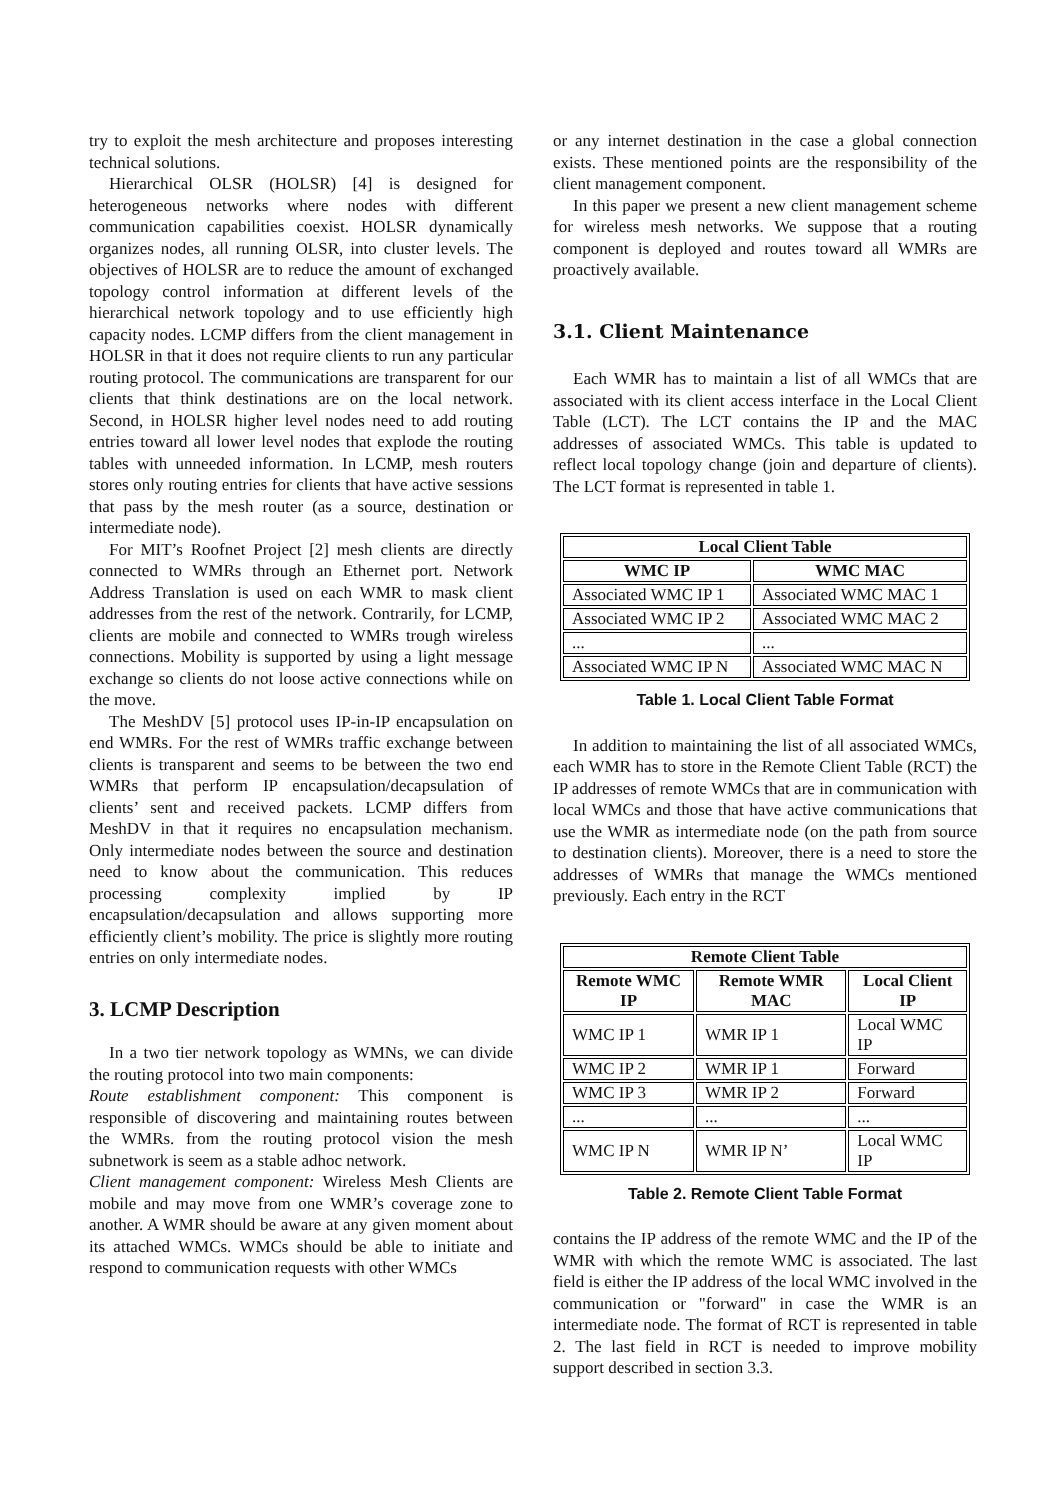try to exploit the mesh architecture and proposes interesting technical solutions.
Hierarchical OLSR (HOLSR) [4] is designed for heterogeneous networks where nodes with different communication capabilities coexist. HOLSR dynamically organizes nodes, all running OLSR, into cluster levels. The objectives of HOLSR are to reduce the amount of exchanged topology control information at different levels of the hierarchical network topology and to use efficiently high capacity nodes. LCMP differs from the client management in HOLSR in that it does not require clients to run any particular routing protocol. The communications are transparent for our clients that think destinations are on the local network. Second, in HOLSR higher level nodes need to add routing entries toward all lower level nodes that explode the routing tables with unneeded information. In LCMP, mesh routers stores only routing entries for clients that have active sessions that pass by the mesh router (as a source, destination or intermediate node).
For MIT’s Roofnet Project [2] mesh clients are directly connected to WMRs through an Ethernet port. Network Address Translation is used on each WMR to mask client addresses from the rest of the network. Contrarily, for LCMP, clients are mobile and connected to WMRs trough wireless connections. Mobility is supported by using a light message exchange so clients do not loose active connections while on the move.
The MeshDV [5] protocol uses IP-in-IP encapsulation on end WMRs. For the rest of WMRs traffic exchange between clients is transparent and seems to be between the two end WMRs that perform IP encapsulation/decapsulation of clients’ sent and received packets. LCMP differs from MeshDV in that it requires no encapsulation mechanism. Only intermediate nodes between the source and destination need to know about the communication. This reduces processing complexity implied by IP encapsulation/decapsulation and allows supporting more efficiently client’s mobility. The price is slightly more routing entries on only intermediate nodes.
3. LCMP Description
In a two tier network topology as WMNs, we can divide the routing protocol into two main components:
Route establishment component: This component is responsible of discovering and maintaining routes between the WMRs. from the routing protocol vision the mesh subnetwork is seem as a stable adhoc network.
Client management component: Wireless Mesh Clients are mobile and may move from one WMR’s coverage zone to another. A WMR should be aware at any given moment about its attached WMCs. WMCs should be able to initiate and respond to communication requests with other WMCs
or any internet destination in the case a global connection exists. These mentioned points are the responsibility of the client management component.
In this paper we present a new client management scheme for wireless mesh networks. We suppose that a routing component is deployed and routes toward all WMRs are proactively available.
3.1. Client Maintenance
Each WMR has to maintain a list of all WMCs that are associated with its client access interface in the Local Client Table (LCT). The LCT contains the IP and the MAC addresses of associated WMCs. This table is updated to reflect local topology change (join and departure of clients). The LCT format is represented in table 1.
| Local Client Table | |
| --- | --- |
| WMC IP | WMC MAC |
| Associated WMC IP 1 | Associated WMC MAC 1 |
| Associated WMC IP 2 | Associated WMC MAC 2 |
| ... | ... |
| Associated WMC IP N | Associated WMC MAC N |
Table 1. Local Client Table Format
In addition to maintaining the list of all associated WMCs, each WMR has to store in the Remote Client Table (RCT) the IP addresses of remote WMCs that are in communication with local WMCs and those that have active communications that use the WMR as intermediate node (on the path from source to destination clients). Moreover, there is a need to store the addresses of WMRs that manage the WMCs mentioned previously. Each entry in the RCT
| Remote Client Table | | |
| --- | --- | --- |
| Remote WMC IP | Remote WMR MAC | Local Client IP |
| WMC IP 1 | WMR IP 1 | Local WMC IP |
| WMC IP 2 | WMR IP 1 | Forward |
| WMC IP 3 | WMR IP 2 | Forward |
| ... | ... | ... |
| WMC IP N | WMR IP N’ | Local WMC IP |
Table 2. Remote Client Table Format
contains the IP address of the remote WMC and the IP of the WMR with which the remote WMC is associated. The last field is either the IP address of the local WMC involved in the communication or "forward" in case the WMR is an intermediate node. The format of RCT is represented in table 2. The last field in RCT is needed to improve mobility support described in section 3.3.